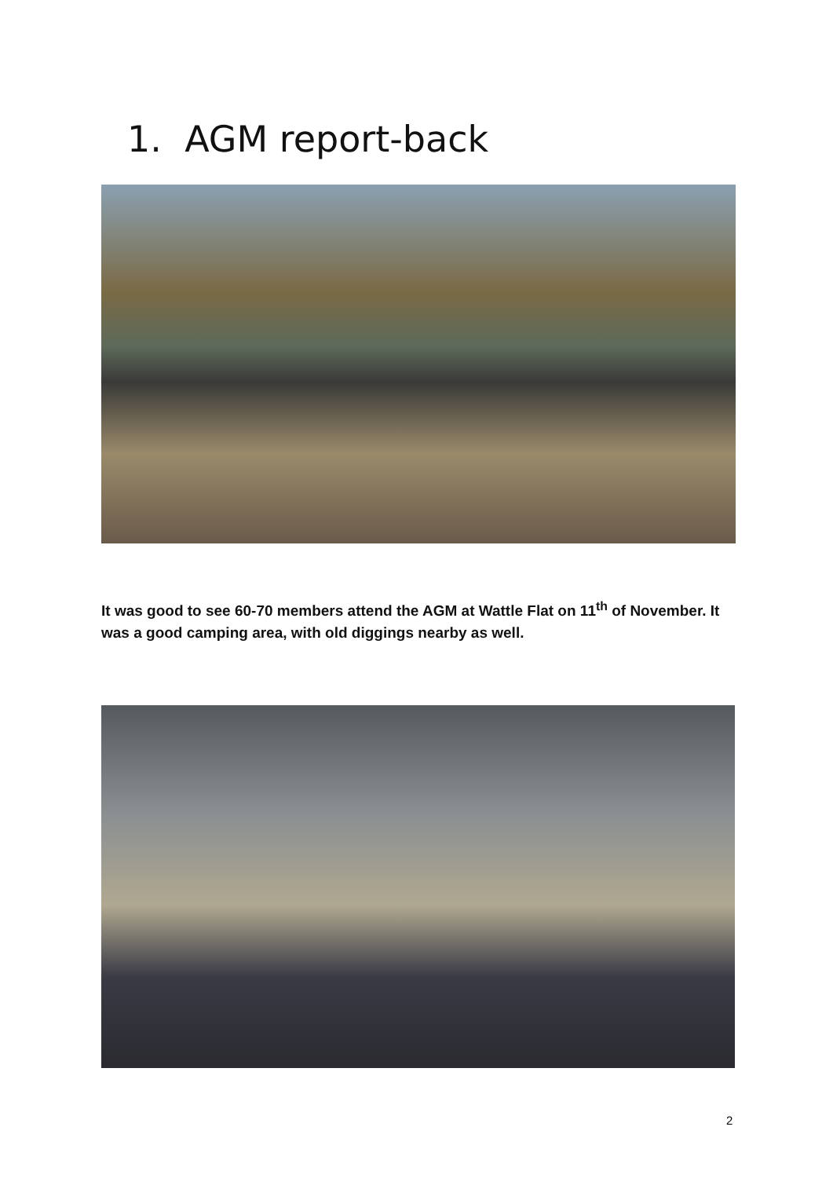1. AGM report-back
It was good to see 60-70 members attend the AGM at Wattle Flat on 11<sup>th</sup> of November. It was a good camping area, with old diggings nearby as well.
2